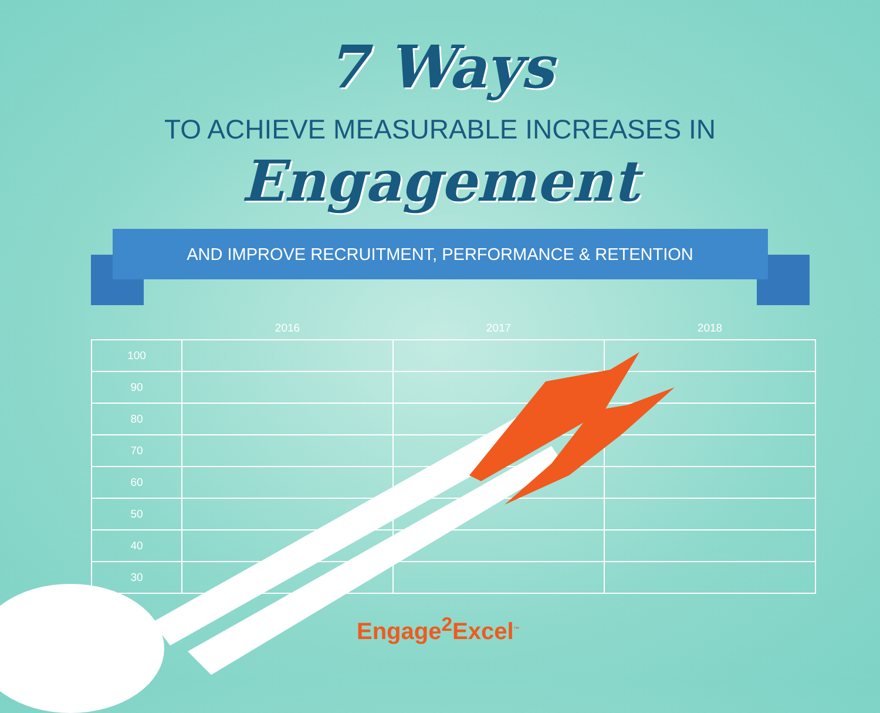7 Ways
TO ACHIEVE MEASURABLE INCREASES IN
Engagement
AND IMPROVE RECRUITMENT, PERFORMANCE & RETENTION
| | 2016 | 2017 | 2018 |
| --- | --- | --- | --- |
| 100 | | | |
| 90 | | | |
| 80 | | | |
| 70 | | | |
| 60 | | | |
| 50 | | | |
| 40 | | | |
| 30 | | | |
Engage<sup>2</sup>Excel<sup>™</sup>